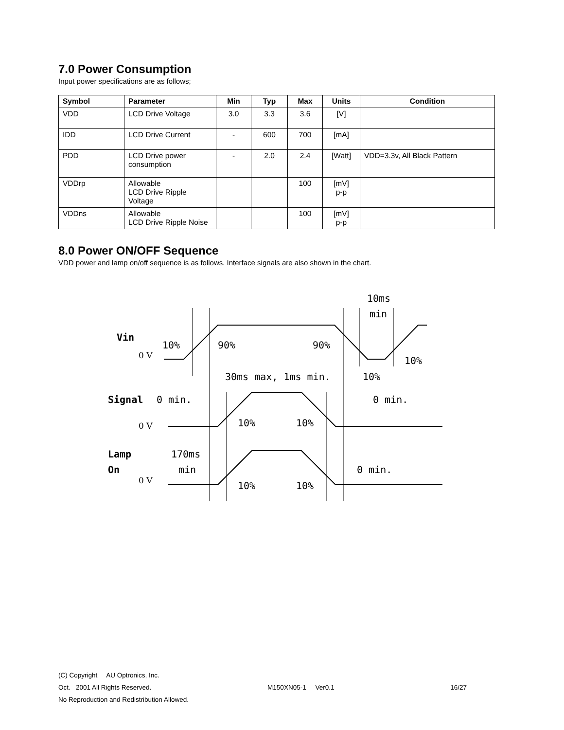7.0 Power Consumption
Input power specifications are as follows;
| Symbol | Parameter | Min | Typ | Max | Units | Condition |
| --- | --- | --- | --- | --- | --- | --- |
| VDD | LCD Drive Voltage | 3.0 | 3.3 | 3.6 | [V] | |
| IDD | LCD Drive Current | - | 600 | 700 | [mA] | |
| PDD | LCD Drive power consumption | - | 2.0 | 2.4 | [Watt] | VDD=3.3v, All Black Pattern |
| VDDrp | Allowable LCD Drive Ripple Voltage | | | 100 | [mV] p-p | |
| VDDns | Allowable LCD Drive Ripple Noise | | | 100 | [mV] p-p | |
8.0 Power ON/OFF Sequence
VDD power and lamp on/off sequence is as follows. Interface signals are also shown in the chart.
Vin
Signal
Lamp
On
0 V
0 V
0 V
10ms
min
10%
90%
90%
10%
30ms max, 1ms min.
10%
0 min.
0 min.
10%
10%
170ms
min
0 min.
10%
10%
(C) Copyright AU Optronics, Inc.
Oct. 2001 All Rights Reserved. M150XN05-1 Ver0.1 16/27
No Reproduction and Redistribution Allowed.